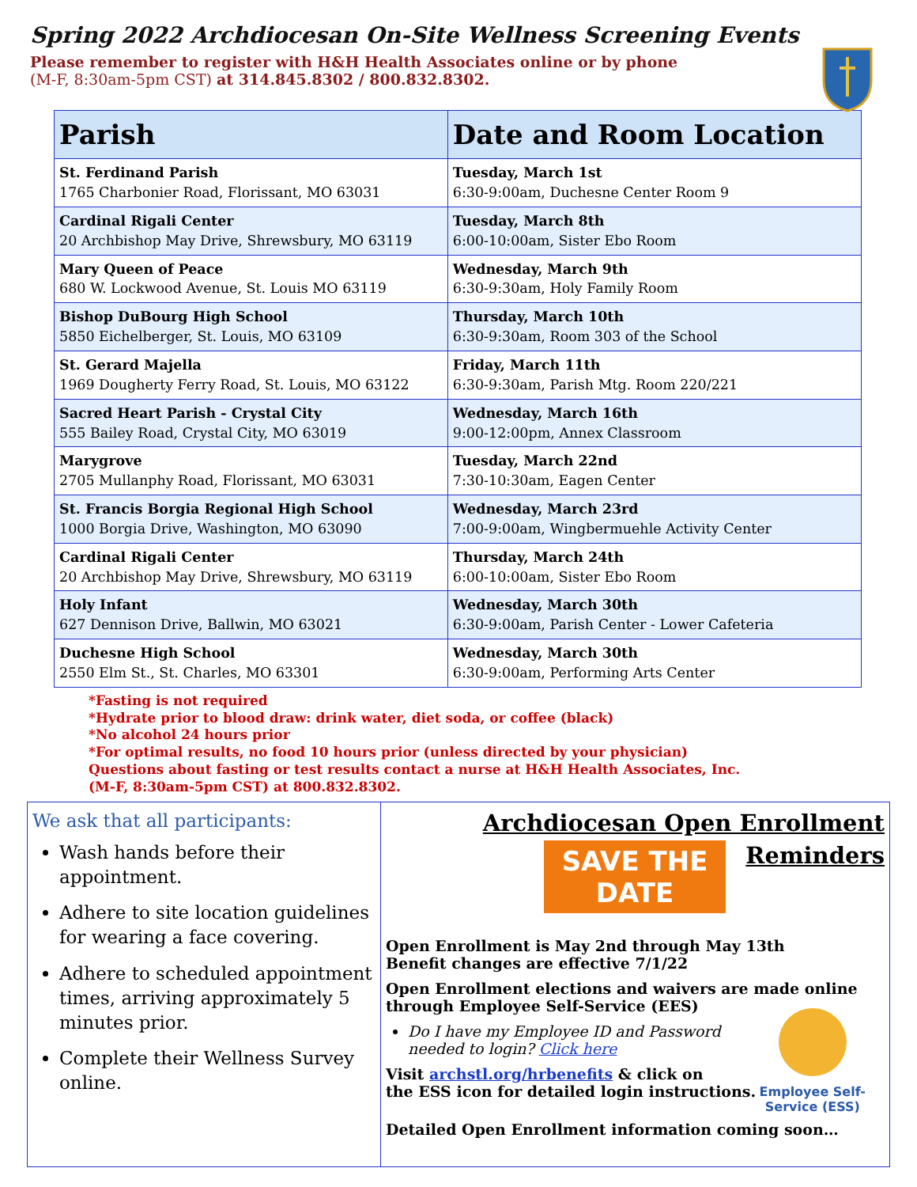Spring 2022 Archdiocesan On-Site Wellness Screening Events
Please remember to register with H&H Health Associates online or by phone
(M-F, 8:30am-5pm CST) at 314.845.8302 / 800.832.8302.
| Parish | Date and Room Location |
| --- | --- |
| St. Ferdinand Parish 1765 Charbonier Road, Florissant, MO 63031 | Tuesday, March 1st 6:30-9:00am, Duchesne Center Room 9 |
| Cardinal Rigali Center 20 Archbishop May Drive, Shrewsbury, MO 63119 | Tuesday, March 8th 6:00-10:00am, Sister Ebo Room |
| Mary Queen of Peace 680 W. Lockwood Avenue, St. Louis MO 63119 | Wednesday, March 9th 6:30-9:30am, Holy Family Room |
| Bishop DuBourg High School 5850 Eichelberger, St. Louis, MO 63109 | Thursday, March 10th 6:30-9:30am, Room 303 of the School |
| St. Gerard Majella 1969 Dougherty Ferry Road, St. Louis, MO 63122 | Friday, March 11th 6:30-9:30am, Parish Mtg. Room 220/221 |
| Sacred Heart Parish - Crystal City 555 Bailey Road, Crystal City, MO 63019 | Wednesday, March 16th 9:00-12:00pm, Annex Classroom |
| Marygrove 2705 Mullanphy Road, Florissant, MO 63031 | Tuesday, March 22nd 7:30-10:30am, Eagen Center |
| St. Francis Borgia Regional High School 1000 Borgia Drive, Washington, MO 63090 | Wednesday, March 23rd 7:00-9:00am, Wingbermuehle Activity Center |
| Cardinal Rigali Center 20 Archbishop May Drive, Shrewsbury, MO 63119 | Thursday, March 24th 6:00-10:00am, Sister Ebo Room |
| Holy Infant 627 Dennison Drive, Ballwin, MO 63021 | Wednesday, March 30th 6:30-9:00am, Parish Center - Lower Cafeteria |
| Duchesne High School 2550 Elm St., St. Charles, MO 63301 | Wednesday, March 30th 6:30-9:00am, Performing Arts Center |
*Fasting is not required
*Hydrate prior to blood draw: drink water, diet soda, or coffee (black)
*No alcohol 24 hours prior
*For optimal results, no food 10 hours prior (unless directed by your physician)
Questions about fasting or test results contact a nurse at H&H Health Associates, Inc.
(M-F, 8:30am-5pm CST) at 800.832.8302.
We ask that all participants:
Wash hands before their appointment.
Adhere to site location guidelines for wearing a face covering.
Adhere to scheduled appointment times, arriving approximately 5 minutes prior.
Complete their Wellness Survey online.
Archdiocesan Open Enrollment
Reminders
SAVE THE DATE
Open Enrollment is May 2nd through May 13th
Benefit changes are effective 7/1/22
Open Enrollment elections and waivers are made online through Employee Self-Service (EES)
Do I have my Employee ID and Password needed to login? Click here
Visit archstl.org/hrbenefits & click on
the ESS icon for detailed login instructions.
Detailed Open Enrollment information coming soon…
Employee Self-
Service (ESS)